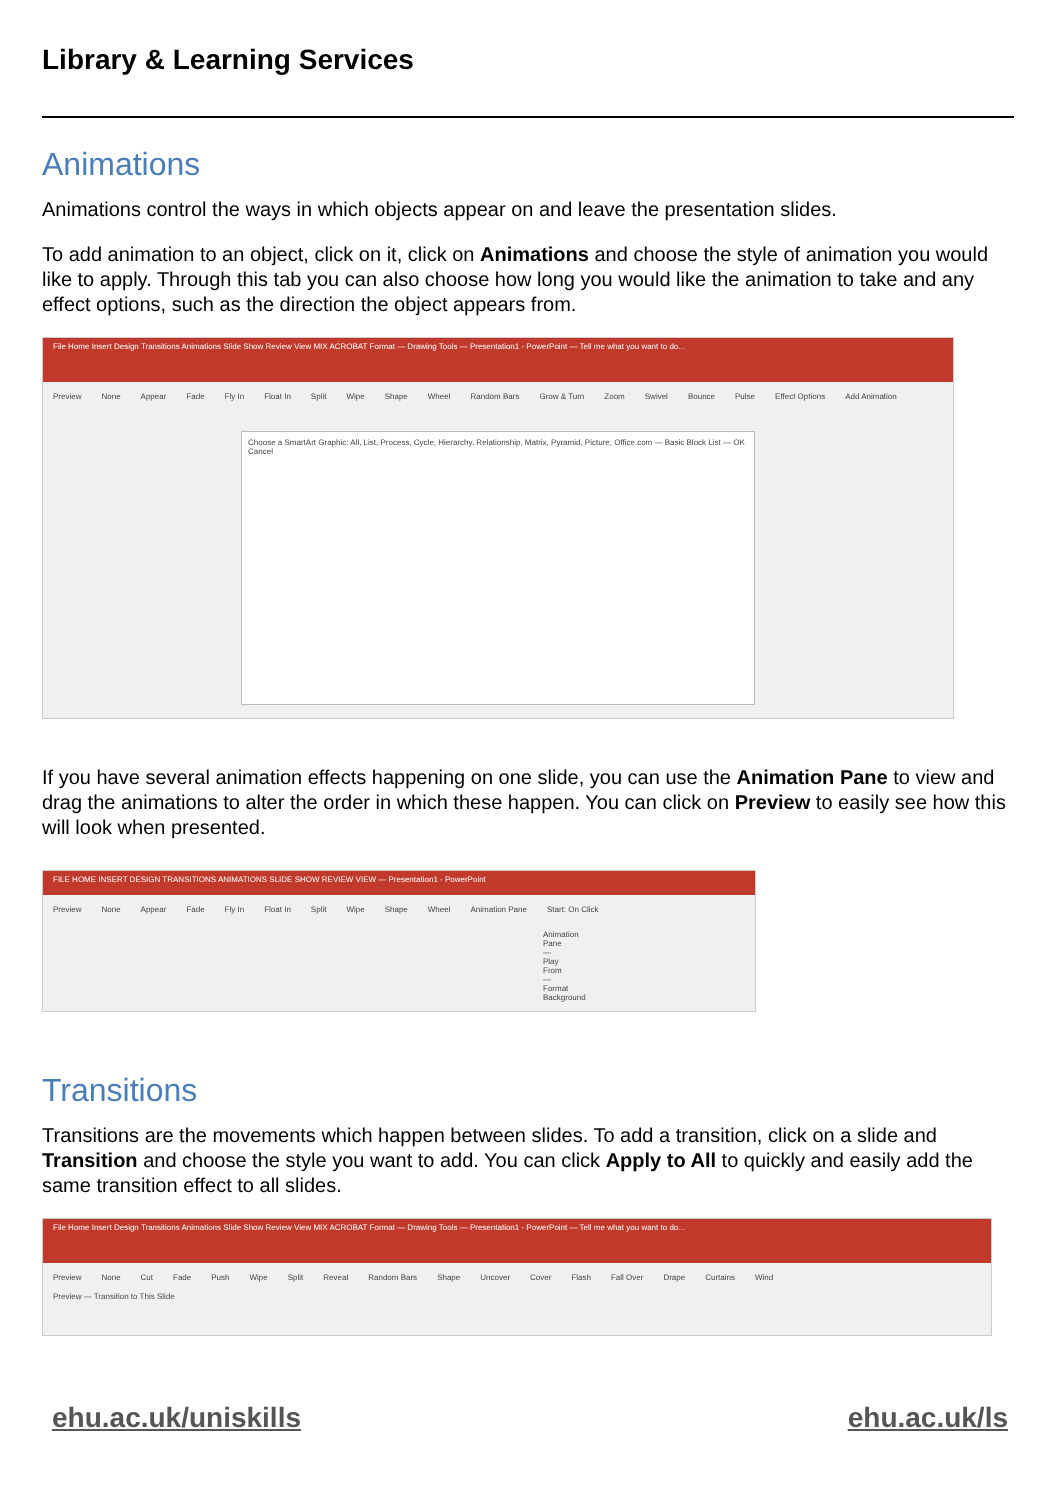Library & Learning Services
Animations
Animations control the ways in which objects appear on and leave the presentation slides.
To add animation to an object, click on it, click on Animations and choose the style of animation you would like to apply. Through this tab you can also choose how long you would like the animation to take and any effect options, such as the direction the object appears from.
File Home Insert Design Transitions Animations Slide Show Review View MIX ACROBAT Format — Drawing Tools — Presentation1 - PowerPoint — Tell me what you want to do...
Preview None Appear Fade Fly In Float In Split Wipe Shape Wheel Random Bars Grow & Turn Zoom Swivel Bounce Pulse Effect Options Add Animation
Choose a SmartArt Graphic: All, List, Process, Cycle, Hierarchy, Relationship, Matrix, Pyramid, Picture, Office.com — Basic Block List — OK Cancel
If you have several animation effects happening on one slide, you can use the Animation Pane to view and drag the animations to alter the order in which these happen. You can click on Preview to easily see how this will look when presented.
FILE HOME INSERT DESIGN TRANSITIONS ANIMATIONS SLIDE SHOW REVIEW VIEW — Presentation1 - PowerPoint
Preview None Appear Fade Fly In Float In Split Wipe Shape Wheel Animation Pane Start: On Click
Animation Pane — Play From — Format Background
Transitions
Transitions are the movements which happen between slides. To add a transition, click on a slide and Transition and choose the style you want to add. You can click Apply to All to quickly and easily add the same transition effect to all slides.
File Home Insert Design Transitions Animations Slide Show Review View MIX ACROBAT Format — Drawing Tools — Presentation1 - PowerPoint — Tell me what you want to do...
Preview None Cut Fade Push Wipe Split Reveal Random Bars Shape Uncover Cover Flash Fall Over Drape Curtains Wind
Preview — Transition to This Slide
ehu.ac.uk/uniskills ehu.ac.uk/ls